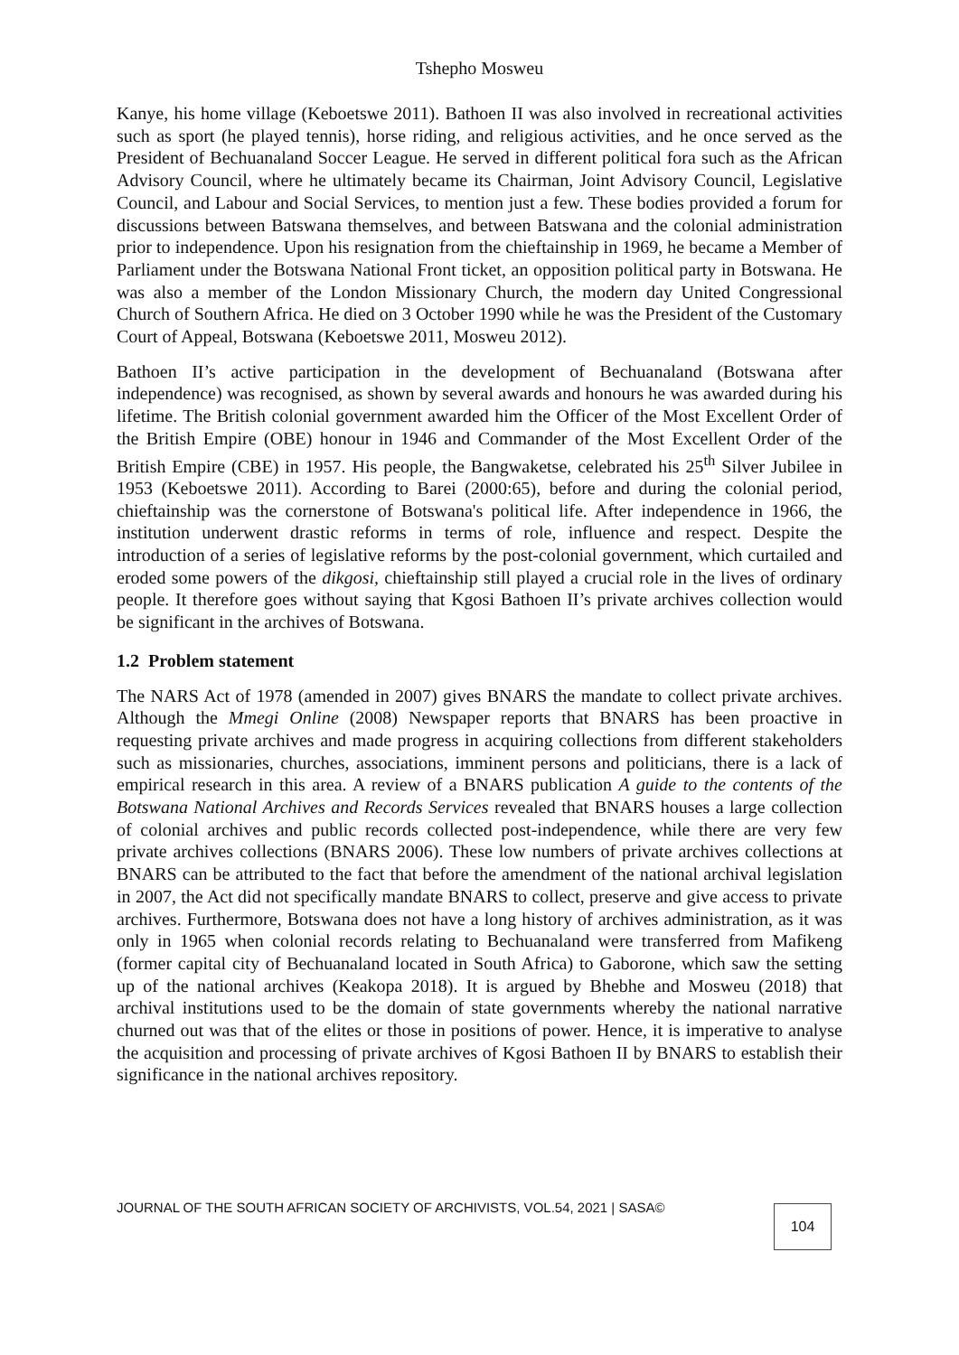Tshepho Mosweu
Kanye, his home village (Keboetswe 2011). Bathoen II was also involved in recreational activities such as sport (he played tennis), horse riding, and religious activities, and he once served as the President of Bechuanaland Soccer League. He served in different political fora such as the African Advisory Council, where he ultimately became its Chairman, Joint Advisory Council, Legislative Council, and Labour and Social Services, to mention just a few. These bodies provided a forum for discussions between Batswana themselves, and between Batswana and the colonial administration prior to independence. Upon his resignation from the chieftainship in 1969, he became a Member of Parliament under the Botswana National Front ticket, an opposition political party in Botswana. He was also a member of the London Missionary Church, the modern day United Congressional Church of Southern Africa. He died on 3 October 1990 while he was the President of the Customary Court of Appeal, Botswana (Keboetswe 2011, Mosweu 2012).
Bathoen II’s active participation in the development of Bechuanaland (Botswana after independence) was recognised, as shown by several awards and honours he was awarded during his lifetime. The British colonial government awarded him the Officer of the Most Excellent Order of the British Empire (OBE) honour in 1946 and Commander of the Most Excellent Order of the British Empire (CBE) in 1957. His people, the Bangwaketse, celebrated his 25<sup>th</sup> Silver Jubilee in 1953 (Keboetswe 2011). According to Barei (2000:65), before and during the colonial period, chieftainship was the cornerstone of Botswana's political life. After independence in 1966, the institution underwent drastic reforms in terms of role, influence and respect. Despite the introduction of a series of legislative reforms by the post-colonial government, which curtailed and eroded some powers of the dikgosi, chieftainship still played a crucial role in the lives of ordinary people. It therefore goes without saying that Kgosi Bathoen II’s private archives collection would be significant in the archives of Botswana.
1.2 Problem statement
The NARS Act of 1978 (amended in 2007) gives BNARS the mandate to collect private archives. Although the Mmegi Online (2008) Newspaper reports that BNARS has been proactive in requesting private archives and made progress in acquiring collections from different stakeholders such as missionaries, churches, associations, imminent persons and politicians, there is a lack of empirical research in this area. A review of a BNARS publication A guide to the contents of the Botswana National Archives and Records Services revealed that BNARS houses a large collection of colonial archives and public records collected post-independence, while there are very few private archives collections (BNARS 2006). These low numbers of private archives collections at BNARS can be attributed to the fact that before the amendment of the national archival legislation in 2007, the Act did not specifically mandate BNARS to collect, preserve and give access to private archives. Furthermore, Botswana does not have a long history of archives administration, as it was only in 1965 when colonial records relating to Bechuanaland were transferred from Mafikeng (former capital city of Bechuanaland located in South Africa) to Gaborone, which saw the setting up of the national archives (Keakopa 2018). It is argued by Bhebhe and Mosweu (2018) that archival institutions used to be the domain of state governments whereby the national narrative churned out was that of the elites or those in positions of power. Hence, it is imperative to analyse the acquisition and processing of private archives of Kgosi Bathoen II by BNARS to establish their significance in the national archives repository.
JOURNAL OF THE SOUTH AFRICAN SOCIETY OF ARCHIVISTS, VOL.54, 2021 | SASA©
104